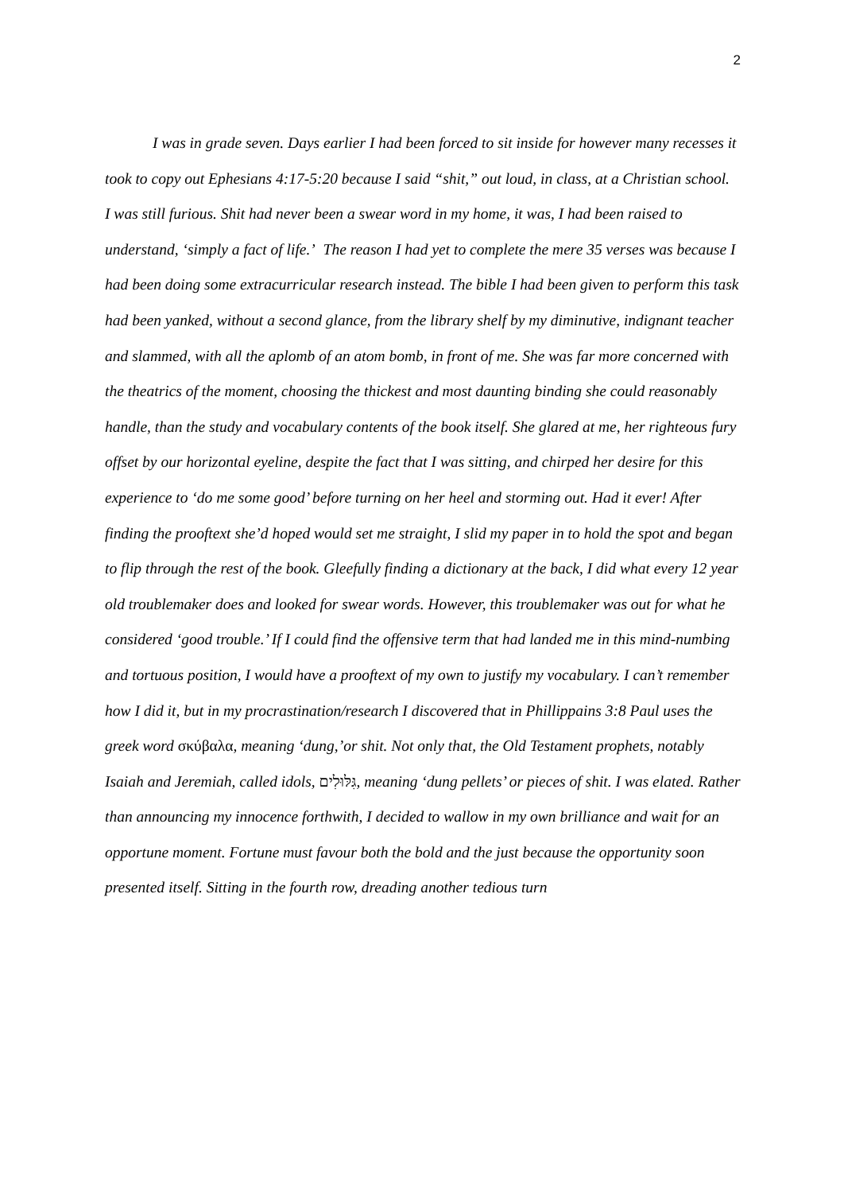2
I was in grade seven. Days earlier I had been forced to sit inside for however many recesses it took to copy out Ephesians 4:17-5:20 because I said “shit,” out loud, in class, at a Christian school. I was still furious. Shit had never been a swear word in my home, it was, I had been raised to understand, ‘simply a fact of life.’ The reason I had yet to complete the mere 35 verses was because I had been doing some extracurricular research instead. The bible I had been given to perform this task had been yanked, without a second glance, from the library shelf by my diminutive, indignant teacher and slammed, with all the aplomb of an atom bomb, in front of me. She was far more concerned with the theatrics of the moment, choosing the thickest and most daunting binding she could reasonably handle, than the study and vocabulary contents of the book itself. She glared at me, her righteous fury offset by our horizontal eyeline, despite the fact that I was sitting, and chirped her desire for this experience to ‘do me some good’ before turning on her heel and storming out. Had it ever! After finding the prooftext she’d hoped would set me straight, I slid my paper in to hold the spot and began to flip through the rest of the book. Gleefully finding a dictionary at the back, I did what every 12 year old troublemaker does and looked for swear words. However, this troublemaker was out for what he considered ‘good trouble.’ If I could find the offensive term that had landed me in this mind-numbing and tortuous position, I would have a prooftext of my own to justify my vocabulary. I can’t remember how I did it, but in my procrastination/research I discovered that in Phillippains 3:8 Paul uses the greek word σκύβαλα, meaning ‘dung,’or shit. Not only that, the Old Testament prophets, notably Isaiah and Jeremiah, called idols, גִּלּוּלִים, meaning ‘dung pellets’ or pieces of shit. I was elated. Rather than announcing my innocence forthwith, I decided to wallow in my own brilliance and wait for an opportune moment. Fortune must favour both the bold and the just because the opportunity soon presented itself. Sitting in the fourth row, dreading another tedious turn